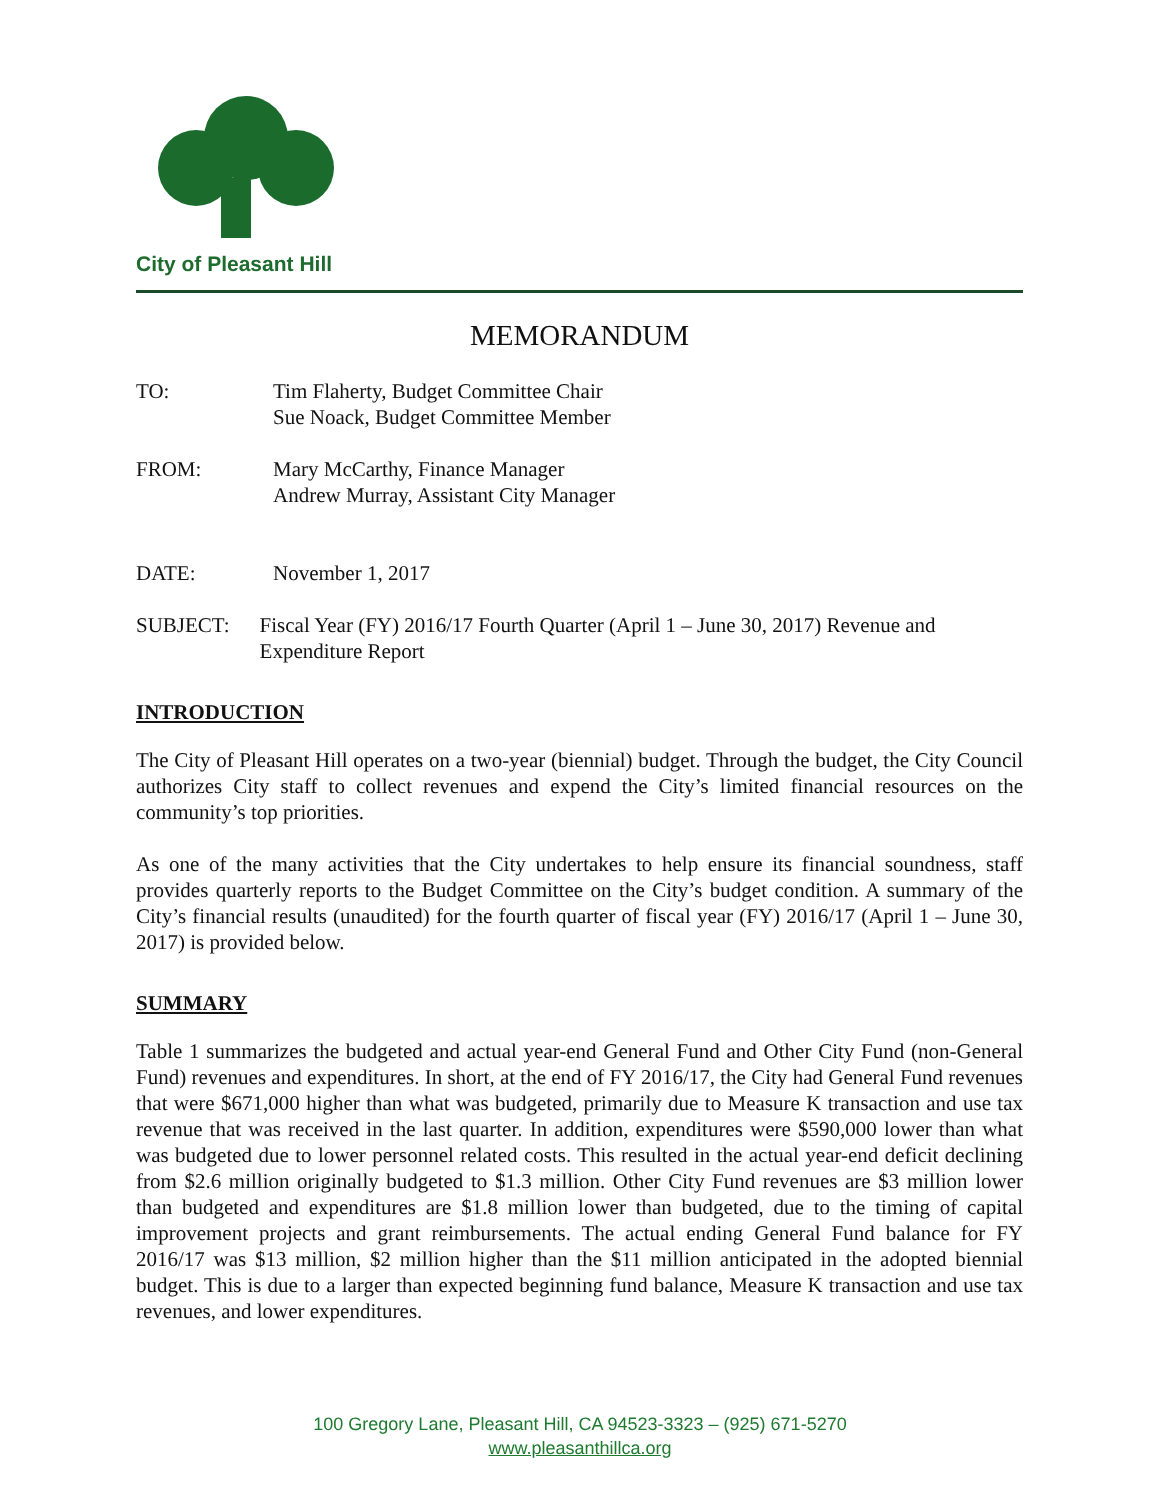City of Pleasant Hill
MEMORANDUM
TO: Tim Flaherty, Budget Committee Chair
Sue Noack, Budget Committee Member
FROM: Mary McCarthy, Finance Manager
Andrew Murray, Assistant City Manager
DATE: November 1, 2017
SUBJECT: Fiscal Year (FY) 2016/17 Fourth Quarter (April 1 – June 30, 2017) Revenue and Expenditure Report
INTRODUCTION
The City of Pleasant Hill operates on a two-year (biennial) budget. Through the budget, the City Council authorizes City staff to collect revenues and expend the City’s limited financial resources on the community’s top priorities.
As one of the many activities that the City undertakes to help ensure its financial soundness, staff provides quarterly reports to the Budget Committee on the City’s budget condition. A summary of the City’s financial results (unaudited) for the fourth quarter of fiscal year (FY) 2016/17 (April 1 – June 30, 2017) is provided below.
SUMMARY
Table 1 summarizes the budgeted and actual year-end General Fund and Other City Fund (non-General Fund) revenues and expenditures. In short, at the end of FY 2016/17, the City had General Fund revenues that were $671,000 higher than what was budgeted, primarily due to Measure K transaction and use tax revenue that was received in the last quarter. In addition, expenditures were $590,000 lower than what was budgeted due to lower personnel related costs. This resulted in the actual year-end deficit declining from $2.6 million originally budgeted to $1.3 million. Other City Fund revenues are $3 million lower than budgeted and expenditures are $1.8 million lower than budgeted, due to the timing of capital improvement projects and grant reimbursements. The actual ending General Fund balance for FY 2016/17 was $13 million, $2 million higher than the $11 million anticipated in the adopted biennial budget. This is due to a larger than expected beginning fund balance, Measure K transaction and use tax revenues, and lower expenditures.
100 Gregory Lane, Pleasant Hill, CA 94523-3323 – (925) 671-5270
www.pleasanthillca.org